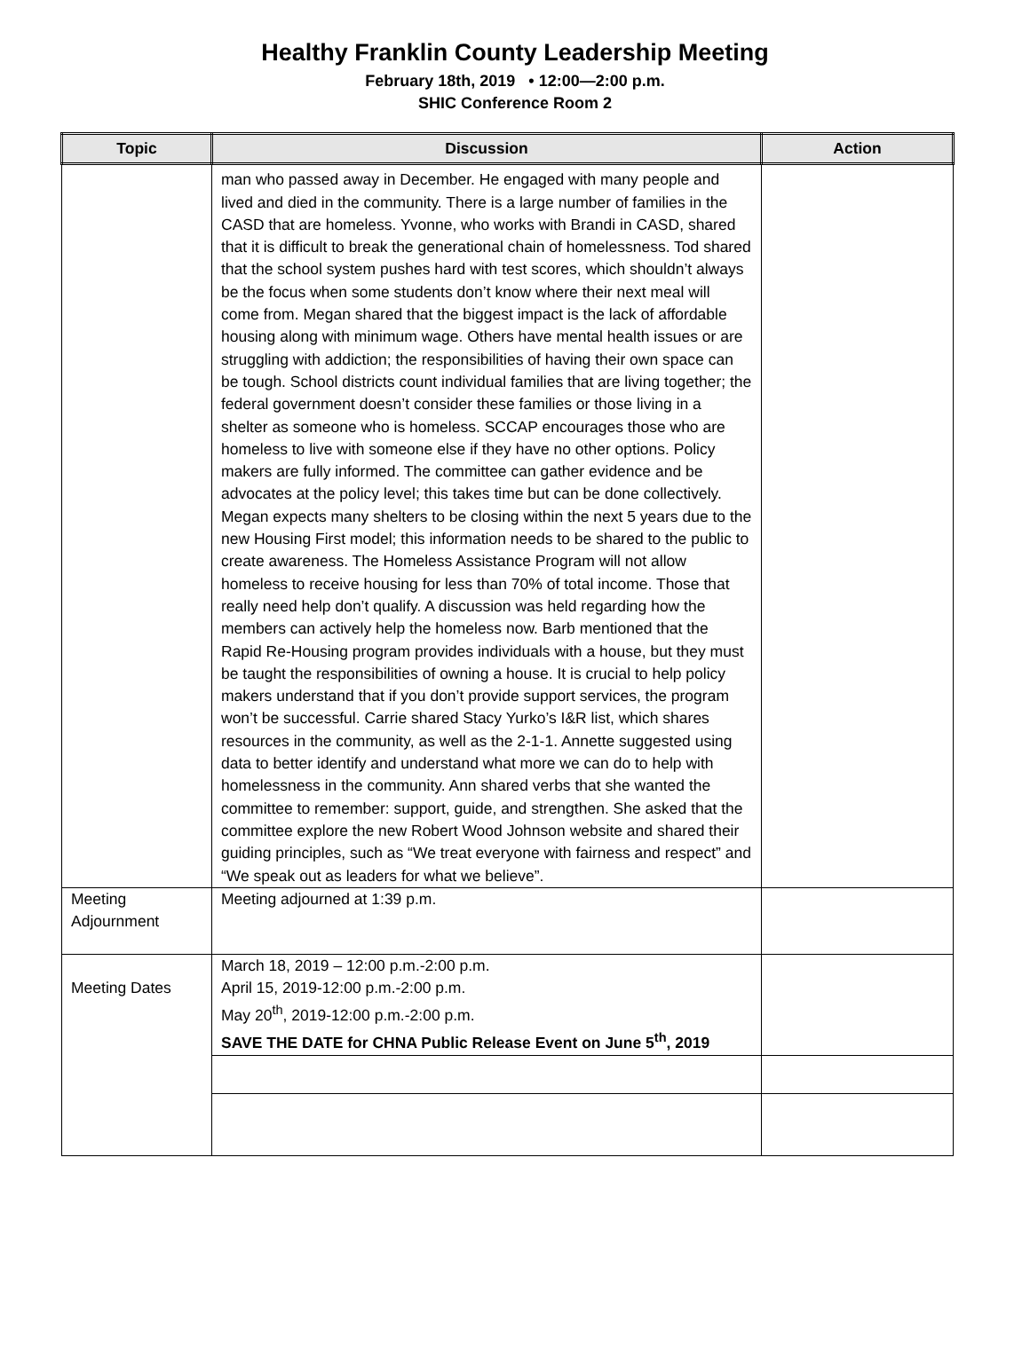Healthy Franklin County Leadership Meeting
February 18th, 2019 • 12:00—2:00 p.m.
SHIC Conference Room 2
| Topic | Discussion | Action |
| --- | --- | --- |
| | man who passed away in December. He engaged with many people and lived and died in the community. There is a large number of families in the CASD that are homeless. Yvonne, who works with Brandi in CASD, shared that it is difficult to break the generational chain of homelessness. Tod shared that the school system pushes hard with test scores, which shouldn’t always be the focus when some students don’t know where their next meal will come from. Megan shared that the biggest impact is the lack of affordable housing along with minimum wage. Others have mental health issues or are struggling with addiction; the responsibilities of having their own space can be tough. School districts count individual families that are living together; the federal government doesn’t consider these families or those living in a shelter as someone who is homeless. SCCAP encourages those who are homeless to live with someone else if they have no other options. Policy makers are fully informed. The committee can gather evidence and be advocates at the policy level; this takes time but can be done collectively. Megan expects many shelters to be closing within the next 5 years due to the new Housing First model; this information needs to be shared to the public to create awareness. The Homeless Assistance Program will not allow homeless to receive housing for less than 70% of total income. Those that really need help don’t qualify. A discussion was held regarding how the members can actively help the homeless now. Barb mentioned that the Rapid Re-Housing program provides individuals with a house, but they must be taught the responsibilities of owning a house. It is crucial to help policy makers understand that if you don’t provide support services, the program won’t be successful. Carrie shared Stacy Yurko’s I&R list, which shares resources in the community, as well as the 2-1-1. Annette suggested using data to better identify and understand what more we can do to help with homelessness in the community. Ann shared verbs that she wanted the committee to remember: support, guide, and strengthen. She asked that the committee explore the new Robert Wood Johnson website and shared their guiding principles, such as “We treat everyone with fairness and respect” and “We speak out as leaders for what we believe”. | |
| Meeting Adjournment | Meeting adjourned at 1:39 p.m. | |
| Meeting Dates | March 18, 2019 – 12:00 p.m.-2:00 p.m. April 15, 2019-12:00 p.m.-2:00 p.m. May 20<sup>th</sup>, 2019-12:00 p.m.-2:00 p.m. SAVE THE DATE for CHNA Public Release Event on June 5<sup>th</sup>, 2019 | |